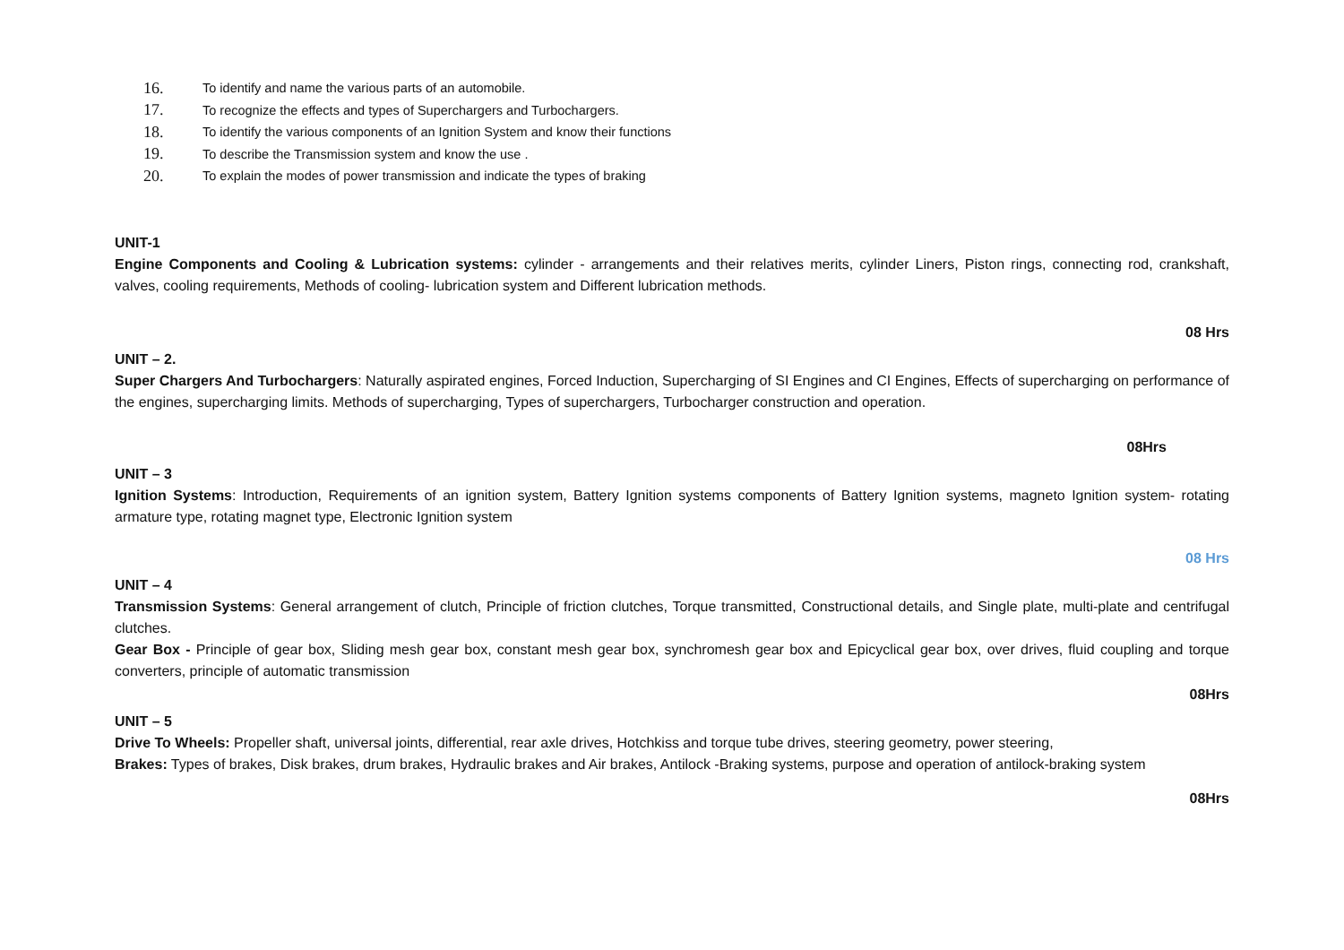16. To identify and name the various parts of an automobile.
17. To recognize the effects and types of Superchargers and Turbochargers.
18. To identify the various components of an Ignition System and know their functions
19. To describe the Transmission system and know the use .
20. To explain the modes of power transmission and indicate the types of braking
UNIT-1
Engine Components and Cooling & Lubrication systems: cylinder - arrangements and their relatives merits, cylinder Liners, Piston rings, connecting rod, crankshaft, valves, cooling requirements, Methods of cooling- lubrication system and Different lubrication methods.
08 Hrs
UNIT – 2.
Super Chargers And Turbochargers: Naturally aspirated engines, Forced Induction, Supercharging of SI Engines and CI Engines, Effects of supercharging on performance of the engines, supercharging limits. Methods of supercharging, Types of superchargers, Turbocharger construction and operation.
08Hrs
UNIT – 3
Ignition Systems: Introduction, Requirements of an ignition system, Battery Ignition systems components of Battery Ignition systems, magneto Ignition system- rotating armature type, rotating magnet type, Electronic Ignition system
08 Hrs
UNIT – 4
Transmission Systems: General arrangement of clutch, Principle of friction clutches, Torque transmitted, Constructional details, and Single plate, multi-plate and centrifugal clutches.
Gear Box - Principle of gear box, Sliding mesh gear box, constant mesh gear box, synchromesh gear box and Epicyclical gear box, over drives, fluid coupling and torque converters, principle of automatic transmission
08Hrs
UNIT – 5
Drive To Wheels: Propeller shaft, universal joints, differential, rear axle drives, Hotchkiss and torque tube drives, steering geometry, power steering,
Brakes: Types of brakes, Disk brakes, drum brakes, Hydraulic brakes and Air brakes, Antilock -Braking systems, purpose and operation of antilock-braking system
08Hrs